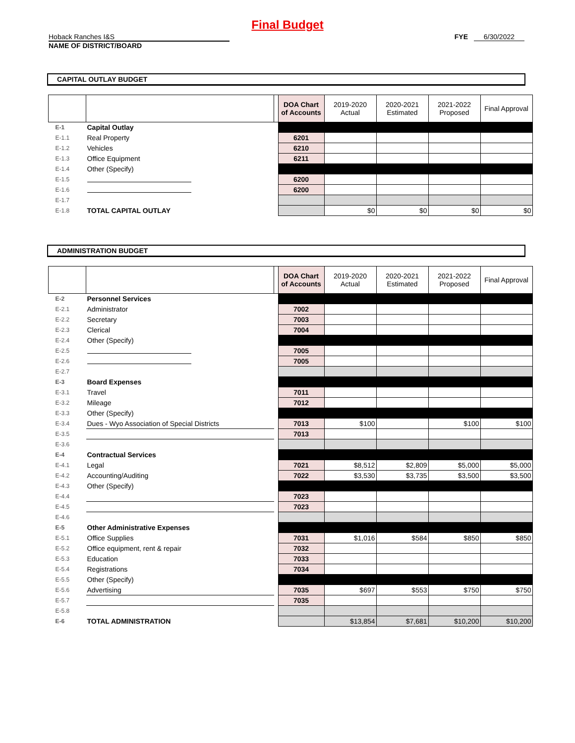Final Budget
Hoback Ranches I&S
NAME OF DISTRICT/BOARD
FYE 6/30/2022
CAPITAL OUTLAY BUDGET
| | | | DOA Chart of Accounts | 2019-2020 Actual | 2020-2021 Estimated | 2021-2022 Proposed | Final Approval |
| --- | --- | --- | --- | --- | --- | --- | --- |
| E-1 | Capital Outlay | | | | | | |
| E-1.1 | Real Property | | 6201 | | | | |
| E-1.2 | Vehicles | | 6210 | | | | |
| E-1.3 | Office Equipment | | 6211 | | | | |
| E-1.4 | Other (Specify) | | | | | | |
| E-1.5 | | | 6200 | | | | |
| E-1.6 | | | 6200 | | | | |
| E-1.7 | | | | | | | |
| E-1.8 | TOTAL CAPITAL OUTLAY | | | $0 | $0 | $0 | $0 |
ADMINISTRATION BUDGET
| | | | DOA Chart of Accounts | 2019-2020 Actual | 2020-2021 Estimated | 2021-2022 Proposed | Final Approval |
| --- | --- | --- | --- | --- | --- | --- | --- |
| E-2 | Personnel Services | | | | | | |
| E-2.1 | Administrator | | 7002 | | | | |
| E-2.2 | Secretary | | 7003 | | | | |
| E-2.3 | Clerical | | 7004 | | | | |
| E-2.4 | Other (Specify) | | | | | | |
| E-2.5 | | | 7005 | | | | |
| E-2.6 | | | 7005 | | | | |
| E-2.7 | | | | | | | |
| E-3 | Board Expenses | | | | | | |
| E-3.1 | Travel | | 7011 | | | | |
| E-3.2 | Mileage | | 7012 | | | | |
| E-3.3 | Other (Specify) | | | | | | |
| E-3.4 | Dues - Wyo Association of Special Districts | | 7013 | $100 | | $100 | $100 |
| E-3.5 | | | 7013 | | | | |
| E-3.6 | | | | | | | |
| E-4 | Contractual Services | | | | | | |
| E-4.1 | Legal | | 7021 | $8,512 | $2,809 | $5,000 | $5,000 |
| E-4.2 | Accounting/Auditing | | 7022 | $3,530 | $3,735 | $3,500 | $3,500 |
| E-4.3 | Other (Specify) | | | | | | |
| E-4.4 | | | 7023 | | | | |
| E-4.5 | | | 7023 | | | | |
| E-4.6 | | | | | | | |
| E-5 | Other Administrative Expenses | | | | | | |
| E-5.1 | Office Supplies | | 7031 | $1,016 | $584 | $850 | $850 |
| E-5.2 | Office equipment, rent & repair | | 7032 | | | | |
| E-5.3 | Education | | 7033 | | | | |
| E-5.4 | Registrations | | 7034 | | | | |
| E-5.5 | Other (Specify) | | | | | | |
| E-5.6 | Advertising | | 7035 | $697 | $553 | $750 | $750 |
| E-5.7 | | | 7035 | | | | |
| E-5.8 | | | | | | | |
| E-6 | TOTAL ADMINISTRATION | | | $13,854 | $7,681 | $10,200 | $10,200 |